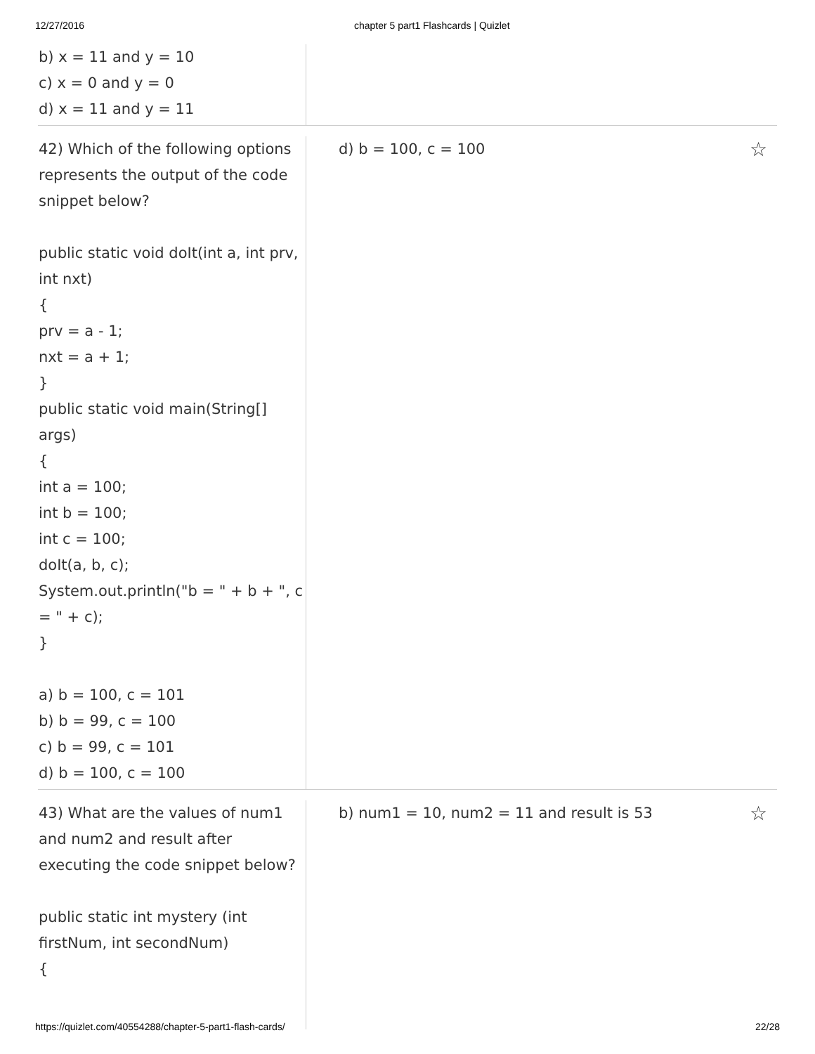12/27/2016 chapter 5 part1 Flashcards | Quizlet
b) x = 11 and y = 10
c) x = 0 and y = 0
d) x = 11 and y = 11
42) Which of the following options represents the output of the code snippet below?
public static void doIt(int a, int prv, int nxt)
{
prv = a - 1;
nxt = a + 1;
}
public static void main(String[] args)
{
int a = 100;
int b = 100;
int c = 100;
doIt(a, b, c);
System.out.println("b = " + b + ", c = " + c);
}
a) b = 100, c = 101
b) b = 99, c = 100
c) b = 99, c = 101
d) b = 100, c = 100
d) b = 100, c = 100 ☆
43) What are the values of num1 and num2 and result after executing the code snippet below?
public static int mystery (int firstNum, int secondNum)
{
b) num1 = 10, num2 = 11 and result is 53 ☆
https://quizlet.com/40554288/chapter-5-part1-flash-cards/ 22/28